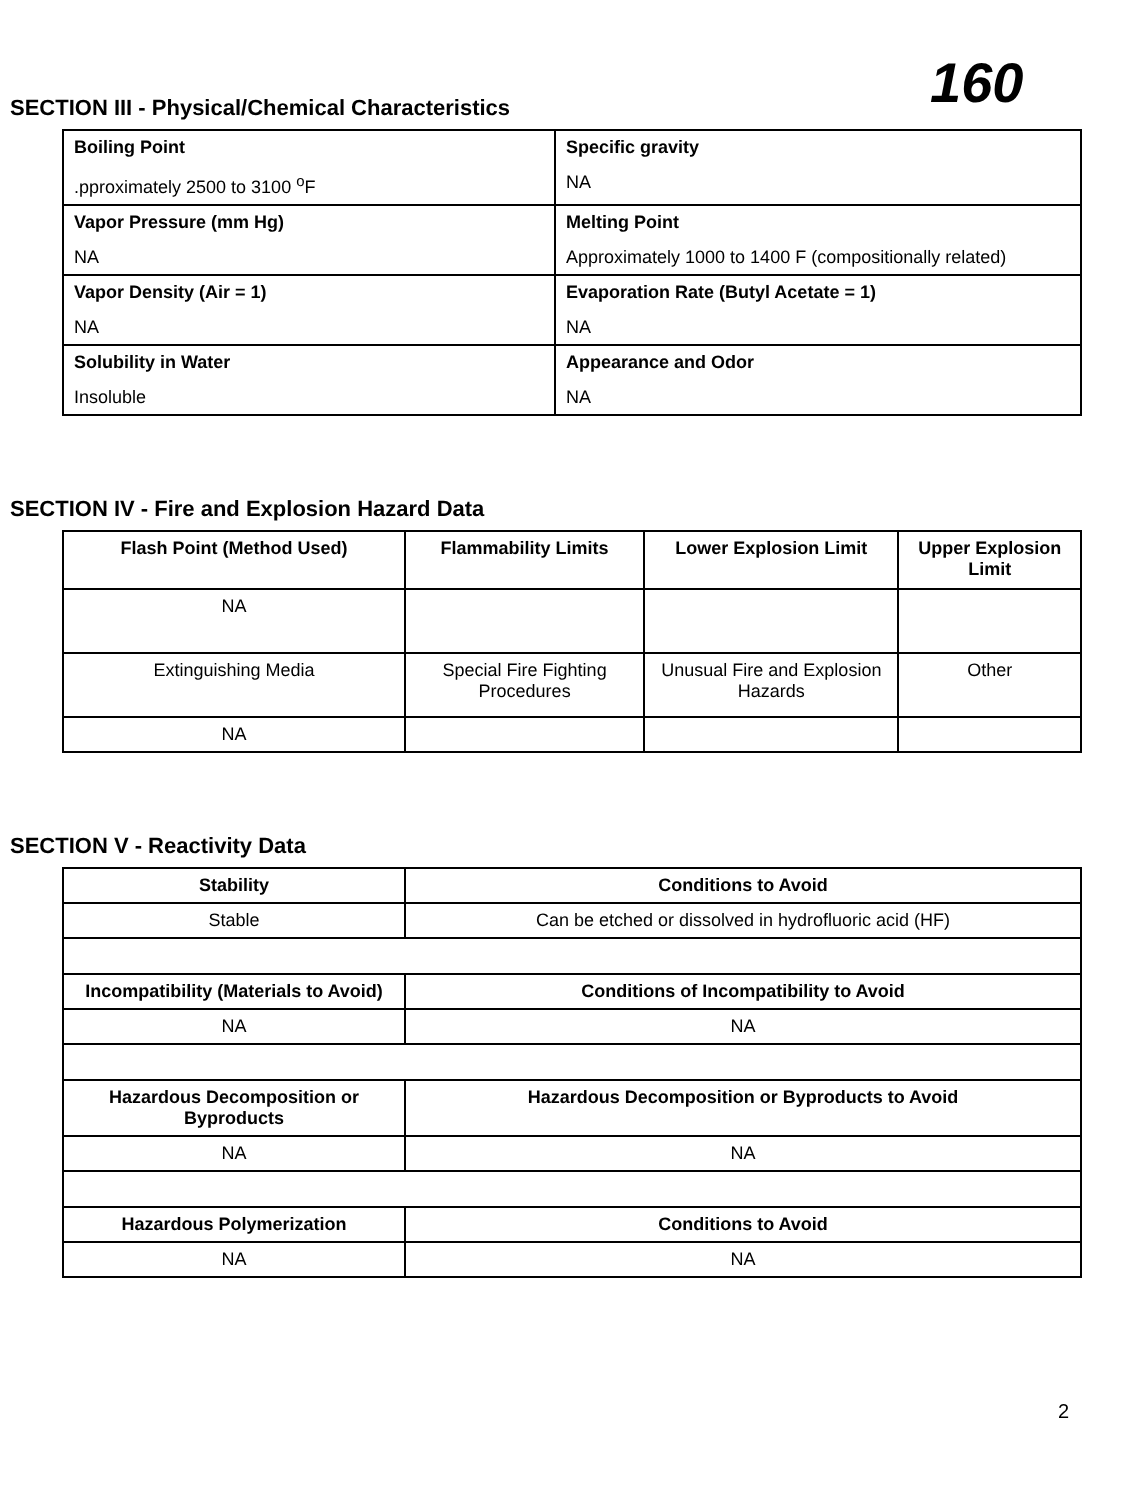160
SECTION III - Physical/Chemical Characteristics
| Boiling Point .pproximately 2500 to 3100 <sup>o</sup>F | Specific gravity NA |
| Vapor Pressure (mm Hg) NA | Melting Point Approximately 1000 to 1400 F (compositionally related) |
| Vapor Density (Air = 1) NA | Evaporation Rate (Butyl Acetate = 1) NA |
| Solubility in Water Insoluble | Appearance and Odor NA |
SECTION IV - Fire and Explosion Hazard Data
| Flash Point (Method Used) | Flammability Limits | Lower Explosion Limit | Upper Explosion Limit |
| --- | --- | --- | --- |
| NA | | | |
| Extinguishing Media | Special Fire Fighting Procedures | Unusual Fire and Explosion Hazards | Other |
| NA | | | |
SECTION V - Reactivity Data
| Stability | Conditions to Avoid |
| --- | --- |
| Stable | Can be etched or dissolved in hydrofluoric acid (HF) |
| Incompatibility (Materials to Avoid) | Conditions of Incompatibility to Avoid |
| NA | NA |
| Hazardous Decomposition or Byproducts | Hazardous Decomposition or Byproducts to Avoid |
| NA | NA |
| Hazardous Polymerization | Conditions to Avoid |
| NA | NA |
2